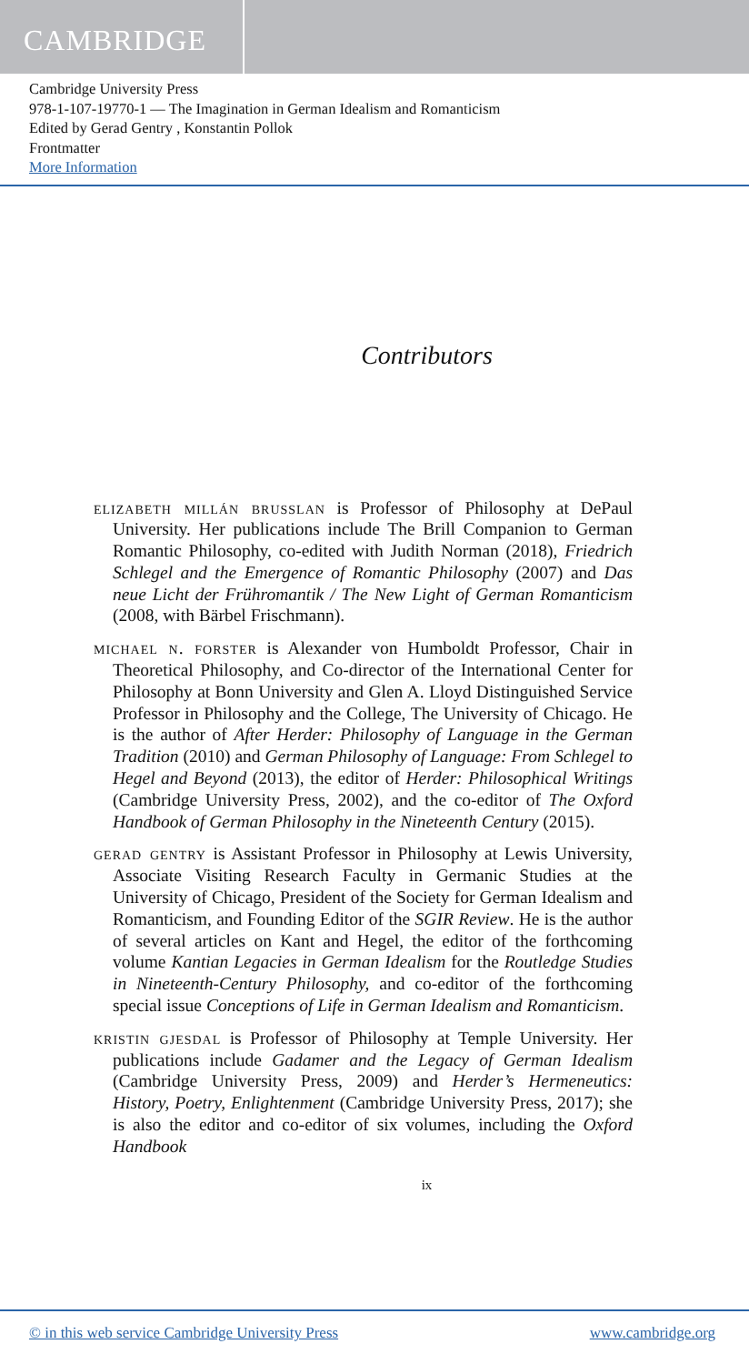CAMBRIDGE
Cambridge University Press
978-1-107-19770-1 — The Imagination in German Idealism and Romanticism
Edited by Gerad Gentry , Konstantin Pollok
Frontmatter
More Information
Contributors
elizabeth millán brusslan is Professor of Philosophy at DePaul University. Her publications include The Brill Companion to German Romantic Philosophy, co-edited with Judith Norman (2018), Friedrich Schlegel and the Emergence of Romantic Philosophy (2007) and Das neue Licht der Frühromantik / The New Light of German Romanticism (2008, with Bärbel Frischmann).
michael n. forster is Alexander von Humboldt Professor, Chair in Theoretical Philosophy, and Co-director of the International Center for Philosophy at Bonn University and Glen A. Lloyd Distinguished Service Professor in Philosophy and the College, The University of Chicago. He is the author of After Herder: Philosophy of Language in the German Tradition (2010) and German Philosophy of Language: From Schlegel to Hegel and Beyond (2013), the editor of Herder: Philosophical Writings (Cambridge University Press, 2002), and the co-editor of The Oxford Handbook of German Philosophy in the Nineteenth Century (2015).
gerad gentry is Assistant Professor in Philosophy at Lewis University, Associate Visiting Research Faculty in Germanic Studies at the University of Chicago, President of the Society for German Idealism and Romanticism, and Founding Editor of the SGIR Review. He is the author of several articles on Kant and Hegel, the editor of the forthcoming volume Kantian Legacies in German Idealism for the Routledge Studies in Nineteenth-Century Philosophy, and co-editor of the forthcoming special issue Conceptions of Life in German Idealism and Romanticism.
kristin gjesdal is Professor of Philosophy at Temple University. Her publications include Gadamer and the Legacy of German Idealism (Cambridge University Press, 2009) and Herder’s Hermeneutics: History, Poetry, Enlightenment (Cambridge University Press, 2017); she is also the editor and co-editor of six volumes, including the Oxford Handbook
ix
© in this web service Cambridge University Press www.cambridge.org